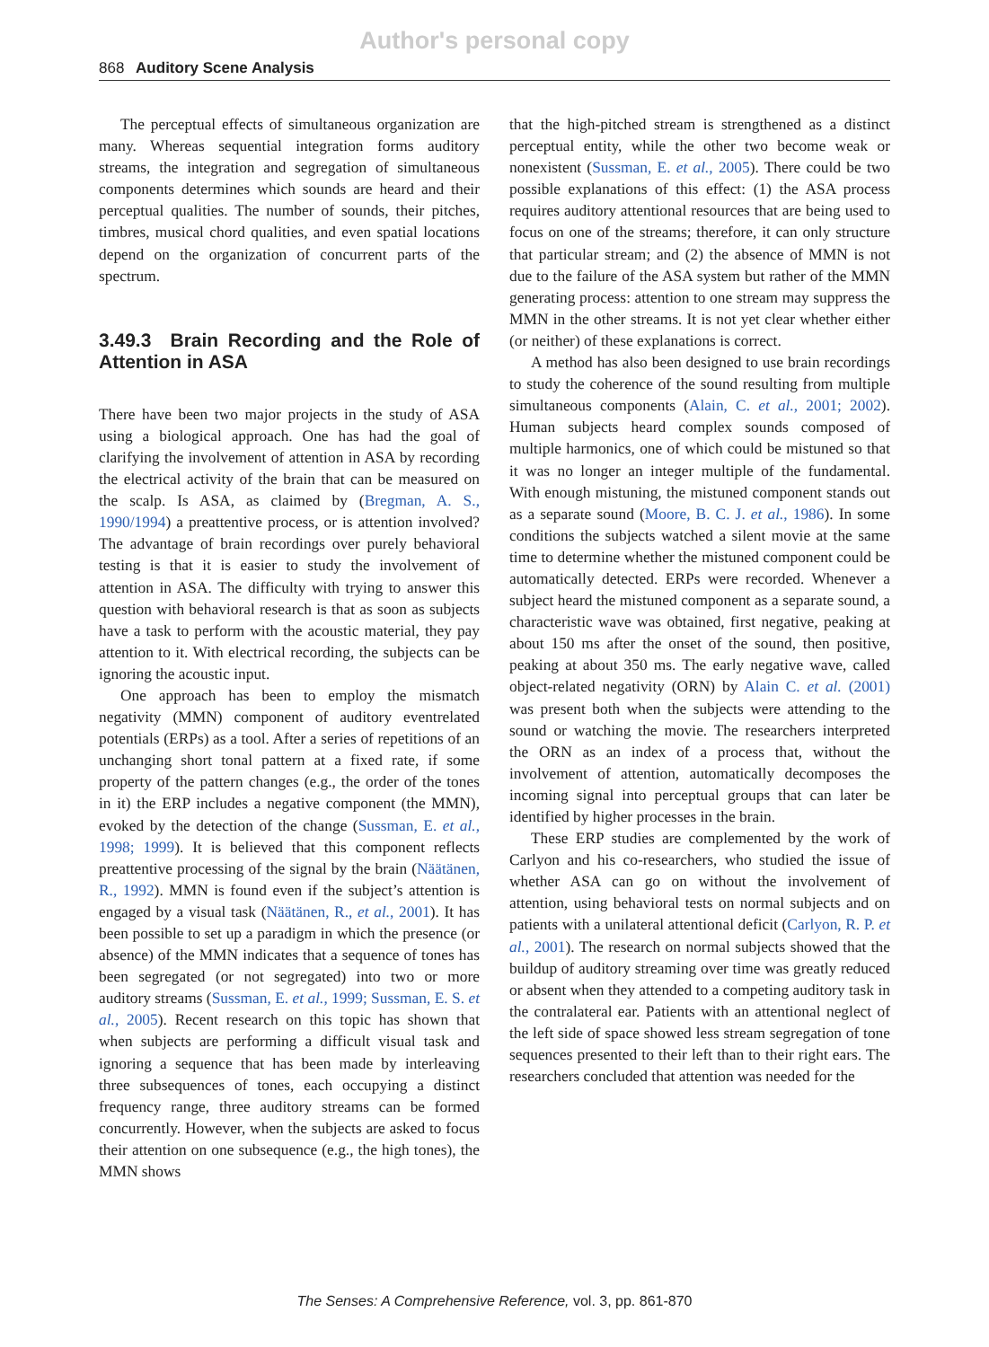Author's personal copy
868 Auditory Scene Analysis
The perceptual effects of simultaneous organization are many. Whereas sequential integration forms auditory streams, the integration and segregation of simultaneous components determines which sounds are heard and their perceptual qualities. The number of sounds, their pitches, timbres, musical chord qualities, and even spatial locations depend on the organization of concurrent parts of the spectrum.
3.49.3 Brain Recording and the Role of Attention in ASA
There have been two major projects in the study of ASA using a biological approach. One has had the goal of clarifying the involvement of attention in ASA by recording the electrical activity of the brain that can be measured on the scalp. Is ASA, as claimed by (Bregman, A. S., 1990/1994) a preattentive process, or is attention involved? The advantage of brain recordings over purely behavioral testing is that it is easier to study the involvement of attention in ASA. The difficulty with trying to answer this question with behavioral research is that as soon as subjects have a task to perform with the acoustic material, they pay attention to it. With electrical recording, the subjects can be ignoring the acoustic input.
One approach has been to employ the mismatch negativity (MMN) component of auditory eventrelated potentials (ERPs) as a tool. After a series of repetitions of an unchanging short tonal pattern at a fixed rate, if some property of the pattern changes (e.g., the order of the tones in it) the ERP includes a negative component (the MMN), evoked by the detection of the change (Sussman, E. et al., 1998; 1999). It is believed that this component reflects preattentive processing of the signal by the brain (Näätänen, R., 1992). MMN is found even if the subject’s attention is engaged by a visual task (Näätänen, R., et al., 2001). It has been possible to set up a paradigm in which the presence (or absence) of the MMN indicates that a sequence of tones has been segregated (or not segregated) into two or more auditory streams (Sussman, E. et al., 1999; Sussman, E. S. et al., 2005). Recent research on this topic has shown that when subjects are performing a difficult visual task and ignoring a sequence that has been made by interleaving three subsequences of tones, each occupying a distinct frequency range, three auditory streams can be formed concurrently. However, when the subjects are asked to focus their attention on one subsequence (e.g., the high tones), the MMN shows
that the high-pitched stream is strengthened as a distinct perceptual entity, while the other two become weak or nonexistent (Sussman, E. et al., 2005). There could be two possible explanations of this effect: (1) the ASA process requires auditory attentional resources that are being used to focus on one of the streams; therefore, it can only structure that particular stream; and (2) the absence of MMN is not due to the failure of the ASA system but rather of the MMN generating process: attention to one stream may suppress the MMN in the other streams. It is not yet clear whether either (or neither) of these explanations is correct.
A method has also been designed to use brain recordings to study the coherence of the sound resulting from multiple simultaneous components (Alain, C. et al., 2001; 2002). Human subjects heard complex sounds composed of multiple harmonics, one of which could be mistuned so that it was no longer an integer multiple of the fundamental. With enough mistuning, the mistuned component stands out as a separate sound (Moore, B. C. J. et al., 1986). In some conditions the subjects watched a silent movie at the same time to determine whether the mistuned component could be automatically detected. ERPs were recorded. Whenever a subject heard the mistuned component as a separate sound, a characteristic wave was obtained, first negative, peaking at about 150 ms after the onset of the sound, then positive, peaking at about 350 ms. The early negative wave, called object-related negativity (ORN) by Alain C. et al. (2001) was present both when the subjects were attending to the sound or watching the movie. The researchers interpreted the ORN as an index of a process that, without the involvement of attention, automatically decomposes the incoming signal into perceptual groups that can later be identified by higher processes in the brain.
These ERP studies are complemented by the work of Carlyon and his co-researchers, who studied the issue of whether ASA can go on without the involvement of attention, using behavioral tests on normal subjects and on patients with a unilateral attentional deficit (Carlyon, R. P. et al., 2001). The research on normal subjects showed that the buildup of auditory streaming over time was greatly reduced or absent when they attended to a competing auditory task in the contralateral ear. Patients with an attentional neglect of the left side of space showed less stream segregation of tone sequences presented to their left than to their right ears. The researchers concluded that attention was needed for the
The Senses: A Comprehensive Reference, vol. 3, pp. 861-870